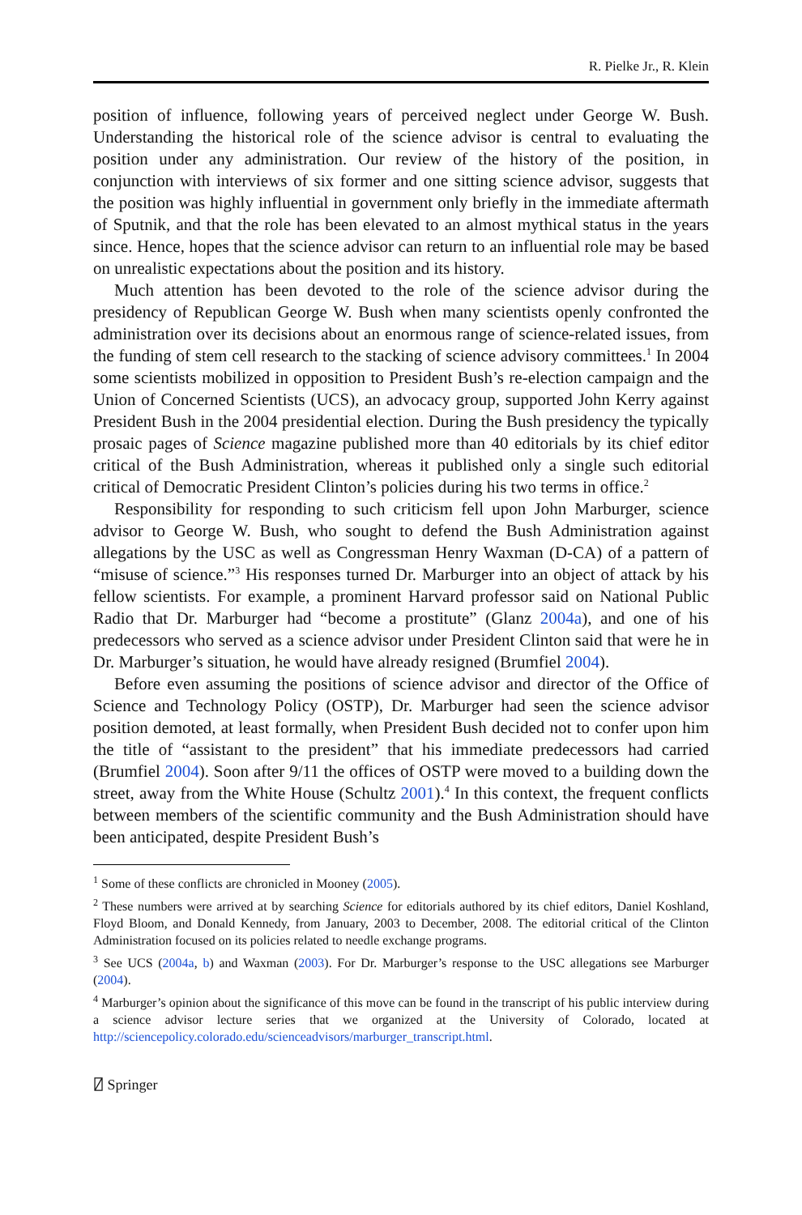R. Pielke Jr., R. Klein
position of influence, following years of perceived neglect under George W. Bush. Understanding the historical role of the science advisor is central to evaluating the position under any administration. Our review of the history of the position, in conjunction with interviews of six former and one sitting science advisor, suggests that the position was highly influential in government only briefly in the immediate aftermath of Sputnik, and that the role has been elevated to an almost mythical status in the years since. Hence, hopes that the science advisor can return to an influential role may be based on unrealistic expectations about the position and its history.
Much attention has been devoted to the role of the science advisor during the presidency of Republican George W. Bush when many scientists openly confronted the administration over its decisions about an enormous range of science-related issues, from the funding of stem cell research to the stacking of science advisory committees.<sup>1</sup> In 2004 some scientists mobilized in opposition to President Bush’s re-election campaign and the Union of Concerned Scientists (UCS), an advocacy group, supported John Kerry against President Bush in the 2004 presidential election. During the Bush presidency the typically prosaic pages of Science magazine published more than 40 editorials by its chief editor critical of the Bush Administration, whereas it published only a single such editorial critical of Democratic President Clinton’s policies during his two terms in office.<sup>2</sup>
Responsibility for responding to such criticism fell upon John Marburger, science advisor to George W. Bush, who sought to defend the Bush Administration against allegations by the USC as well as Congressman Henry Waxman (D-CA) of a pattern of “misuse of science.”<sup>3</sup> His responses turned Dr. Marburger into an object of attack by his fellow scientists. For example, a prominent Harvard professor said on National Public Radio that Dr. Marburger had “become a prostitute” (Glanz 2004a), and one of his predecessors who served as a science advisor under President Clinton said that were he in Dr. Marburger’s situation, he would have already resigned (Brumfiel 2004).
Before even assuming the positions of science advisor and director of the Office of Science and Technology Policy (OSTP), Dr. Marburger had seen the science advisor position demoted, at least formally, when President Bush decided not to confer upon him the title of “assistant to the president” that his immediate predecessors had carried (Brumfiel 2004). Soon after 9/11 the offices of OSTP were moved to a building down the street, away from the White House (Schultz 2001).<sup>4</sup> In this context, the frequent conflicts between members of the scientific community and the Bush Administration should have been anticipated, despite President Bush’s
<sup>1</sup> Some of these conflicts are chronicled in Mooney (2005).
<sup>2</sup> These numbers were arrived at by searching Science for editorials authored by its chief editors, Daniel Koshland, Floyd Bloom, and Donald Kennedy, from January, 2003 to December, 2008. The editorial critical of the Clinton Administration focused on its policies related to needle exchange programs.
<sup>3</sup> See UCS (2004a, b) and Waxman (2003). For Dr. Marburger’s response to the USC allegations see Marburger (2004).
<sup>4</sup> Marburger’s opinion about the significance of this move can be found in the transcript of his public interview during a science advisor lecture series that we organized at the University of Colorado, located at http://sciencepolicy.colorado.edu/scienceadvisors/marburger_transcript.html.
⍁ Springer